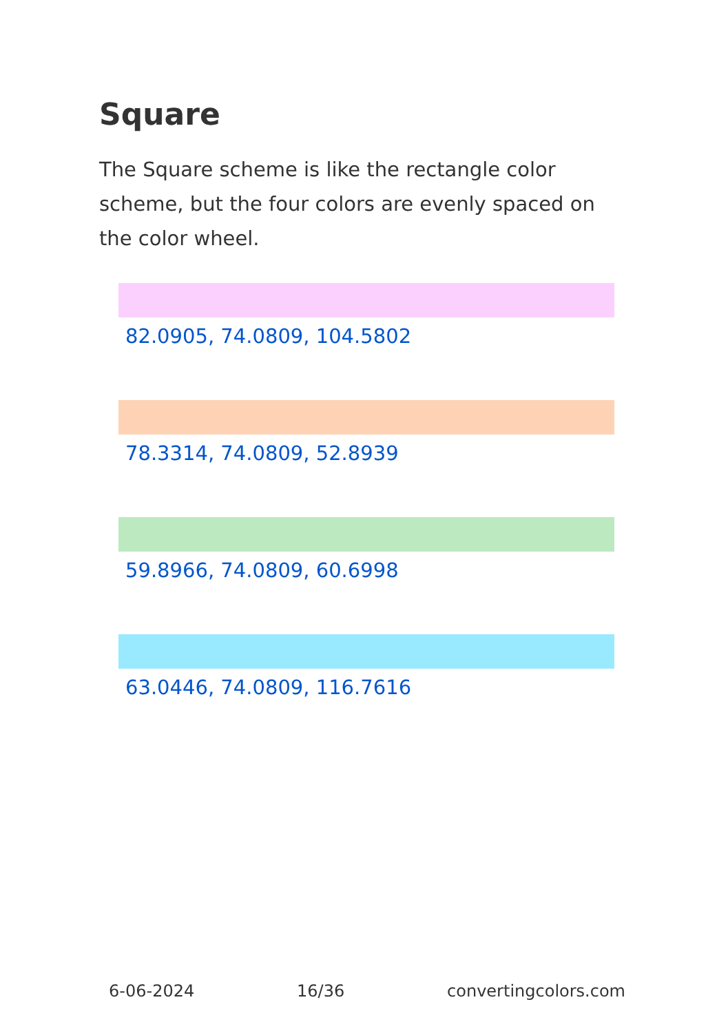Square
The Square scheme is like the rectangle color scheme, but the four colors are evenly spaced on the color wheel.
82.0905, 74.0809, 104.5802
78.3314, 74.0809, 52.8939
59.8966, 74.0809, 60.6998
63.0446, 74.0809, 116.7616
6-06-2024 16/36 convertingcolors.com